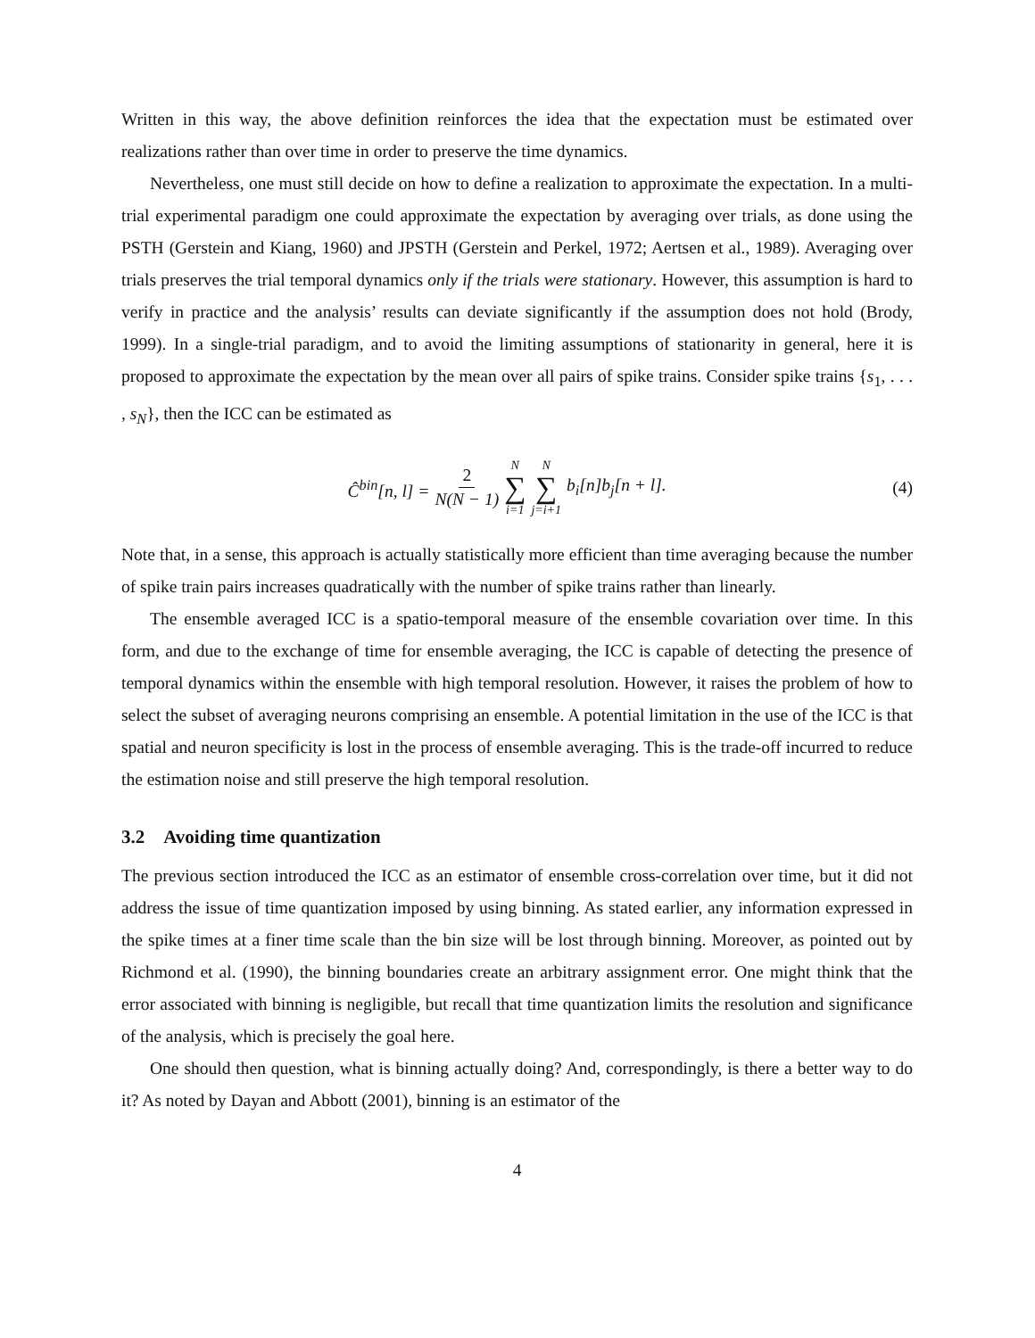Written in this way, the above definition reinforces the idea that the expectation must be estimated over realizations rather than over time in order to preserve the time dynamics.
Nevertheless, one must still decide on how to define a realization to approximate the expectation. In a multi-trial experimental paradigm one could approximate the expectation by averaging over trials, as done using the PSTH (Gerstein and Kiang, 1960) and JPSTH (Gerstein and Perkel, 1972; Aertsen et al., 1989). Averaging over trials preserves the trial temporal dynamics only if the trials were stationary. However, this assumption is hard to verify in practice and the analysis’ results can deviate significantly if the assumption does not hold (Brody, 1999). In a single-trial paradigm, and to avoid the limiting assumptions of stationarity in general, here it is proposed to approximate the expectation by the mean over all pairs of spike trains. Consider spike trains {s<sub>1</sub>, . . . , s<sub>N</sub>}, then the ICC can be estimated as
Ĉ<sup>bin</sup>[n, l] = 2 N(N − 1) N ∑ i=1 N ∑ j=i+1 b<sub>i</sub>[n]b<sub>j</sub>[n + l].
(4)
Note that, in a sense, this approach is actually statistically more efficient than time averaging because the number of spike train pairs increases quadratically with the number of spike trains rather than linearly.
The ensemble averaged ICC is a spatio-temporal measure of the ensemble covariation over time. In this form, and due to the exchange of time for ensemble averaging, the ICC is capable of detecting the presence of temporal dynamics within the ensemble with high temporal resolution. However, it raises the problem of how to select the subset of averaging neurons comprising an ensemble. A potential limitation in the use of the ICC is that spatial and neuron specificity is lost in the process of ensemble averaging. This is the trade-off incurred to reduce the estimation noise and still preserve the high temporal resolution.
3.2 Avoiding time quantization
The previous section introduced the ICC as an estimator of ensemble cross-correlation over time, but it did not address the issue of time quantization imposed by using binning. As stated earlier, any information expressed in the spike times at a finer time scale than the bin size will be lost through binning. Moreover, as pointed out by Richmond et al. (1990), the binning boundaries create an arbitrary assignment error. One might think that the error associated with binning is negligible, but recall that time quantization limits the resolution and significance of the analysis, which is precisely the goal here.
One should then question, what is binning actually doing? And, correspondingly, is there a better way to do it? As noted by Dayan and Abbott (2001), binning is an estimator of the
4